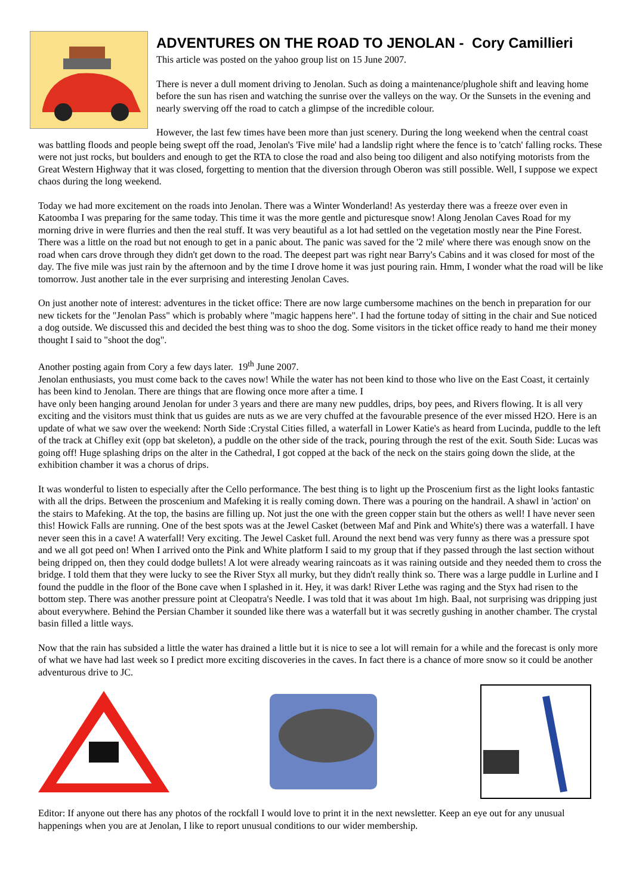ADVENTURES ON THE ROAD TO JENOLAN - Cory Camillieri
This article was posted on the yahoo group list on 15 June 2007.
There is never a dull moment driving to Jenolan. Such as doing a maintenance/plughole shift and leaving home before the sun has risen and watching the sunrise over the valleys on the way. Or the Sunsets in the evening and nearly swerving off the road to catch a glimpse of the incredible colour.
However, the last few times have been more than just scenery. During the long weekend when the central coast was battling floods and people being swept off the road, Jenolan's 'Five mile' had a landslip right where the fence is to 'catch' falling rocks. These were not just rocks, but boulders and enough to get the RTA to close the road and also being too diligent and also notifying motorists from the Great Western Highway that it was closed, forgetting to mention that the diversion through Oberon was still possible. Well, I suppose we expect chaos during the long weekend.
Today we had more excitement on the roads into Jenolan. There was a Winter Wonderland! As yesterday there was a freeze over even in Katoomba I was preparing for the same today. This time it was the more gentle and picturesque snow! Along Jenolan Caves Road for my morning drive in were flurries and then the real stuff. It was very beautiful as a lot had settled on the vegetation mostly near the Pine Forest. There was a little on the road but not enough to get in a panic about. The panic was saved for the '2 mile' where there was enough snow on the road when cars drove through they didn't get down to the road. The deepest part was right near Barry's Cabins and it was closed for most of the day. The five mile was just rain by the afternoon and by the time I drove home it was just pouring rain. Hmm, I wonder what the road will be like tomorrow. Just another tale in the ever surprising and interesting Jenolan Caves.
On just another note of interest: adventures in the ticket office: There are now large cumbersome machines on the bench in preparation for our new tickets for the "Jenolan Pass" which is probably where "magic happens here". I had the fortune today of sitting in the chair and Sue noticed a dog outside. We discussed this and decided the best thing was to shoo the dog. Some visitors in the ticket office ready to hand me their money thought I said to "shoot the dog".
Another posting again from Cory a few days later. 19<sup>th</sup> June 2007.
Jenolan enthusiasts, you must come back to the caves now! While the water has not been kind to those who live on the East Coast, it certainly has been kind to Jenolan. There are things that are flowing once more after a time. I
have only been hanging around Jenolan for under 3 years and there are many new puddles, drips, boy pees, and Rivers flowing. It is all very exciting and the visitors must think that us guides are nuts as we are very chuffed at the favourable presence of the ever missed H2O. Here is an update of what we saw over the weekend: North Side :Crystal Cities filled, a waterfall in Lower Katie's as heard from Lucinda, puddle to the left of the track at Chifley exit (opp bat skeleton), a puddle on the other side of the track, pouring through the rest of the exit. South Side: Lucas was going off! Huge splashing drips on the alter in the Cathedral, I got copped at the back of the neck on the stairs going down the slide, at the exhibition chamber it was a chorus of drips.
It was wonderful to listen to especially after the Cello performance. The best thing is to light up the Proscenium first as the light looks fantastic with all the drips. Between the proscenium and Mafeking it is really coming down. There was a pouring on the handrail. A shawl in 'action' on the stairs to Mafeking. At the top, the basins are filling up. Not just the one with the green copper stain but the others as well! I have never seen this! Howick Falls are running. One of the best spots was at the Jewel Casket (between Maf and Pink and White's) there was a waterfall. I have never seen this in a cave! A waterfall! Very exciting. The Jewel Casket full. Around the next bend was very funny as there was a pressure spot and we all got peed on! When I arrived onto the Pink and White platform I said to my group that if they passed through the last section without being dripped on, then they could dodge bullets! A lot were already wearing raincoats as it was raining outside and they needed them to cross the bridge. I told them that they were lucky to see the River Styx all murky, but they didn't really think so. There was a large puddle in Lurline and I found the puddle in the floor of the Bone cave when I splashed in it. Hey, it was dark! River Lethe was raging and the Styx had risen to the bottom step. There was another pressure point at Cleopatra's Needle. I was told that it was about 1m high. Baal, not surprising was dripping just about everywhere. Behind the Persian Chamber it sounded like there was a waterfall but it was secretly gushing in another chamber. The crystal basin filled a little ways.
Now that the rain has subsided a little the water has drained a little but it is nice to see a lot will remain for a while and the forecast is only more of what we have had last week so I predict more exciting discoveries in the caves. In fact there is a chance of more snow so it could be another adventurous drive to JC.
Editor: If anyone out there has any photos of the rockfall I would love to print it in the next newsletter. Keep an eye out for any unusual happenings when you are at Jenolan, I like to report unusual conditions to our wider membership.